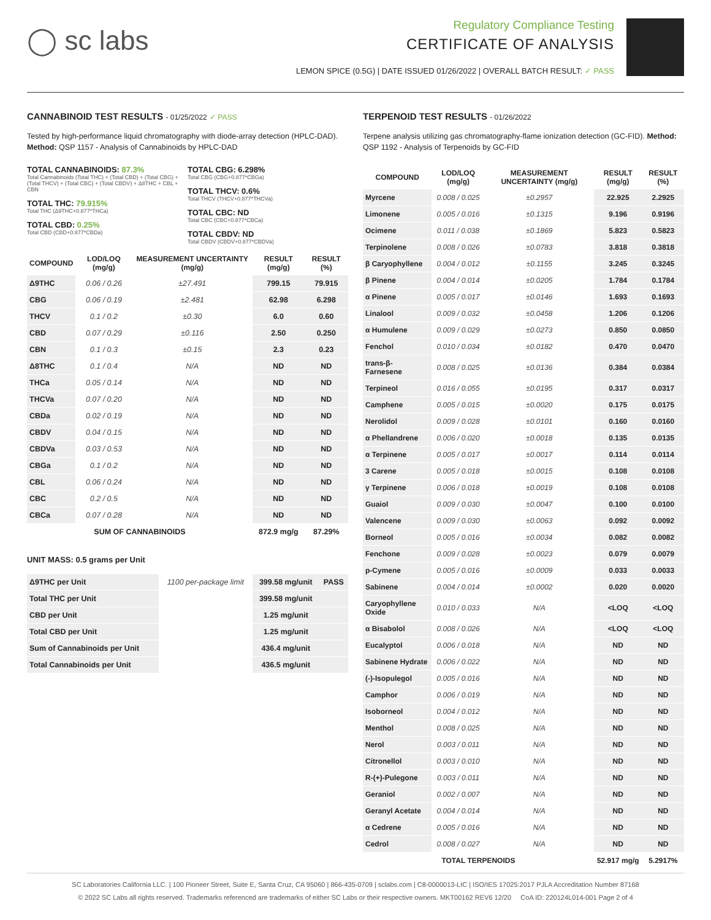◯ sc labs
Regulatory Compliance Testing
CERTIFICATE OF ANALYSIS
LEMON SPICE (0.5G) | DATE ISSUED 01/26/2022 | OVERALL BATCH RESULT: ✓ PASS
CANNABINOID TEST RESULTS - 01/25/2022 ✓ PASS
Tested by high-performance liquid chromatography with diode-array detection (HPLC-DAD). Method: QSP 1157 - Analysis of Cannabinoids by HPLC-DAD
TOTAL CANNABINOIDS: 87.3%
Total Cannabinoids (Total THC) + (Total CBD) + (Total CBG) + (Total THCV) + (Total CBC) + (Total CBDV) + Δ8THC + CBL + CBN
TOTAL THC: 79.915%
Total THC (Δ9THC+0.877*THCa)
TOTAL CBD: 0.25%
Total CBD (CBD+0.877*CBDa)
TOTAL CBG: 6.298%
Total CBG (CBG+0.877*CBGa)
TOTAL THCV: 0.6%
Total THCV (THCV+0.877*THCVa)
TOTAL CBC: ND
Total CBC (CBC+0.877*CBCa)
TOTAL CBDV: ND
Total CBDV (CBDV+0.877*CBDVa)
| COMPOUND | LOD/LOQ (mg/g) | MEASUREMENT UNCERTAINTY (mg/g) | RESULT (mg/g) | RESULT (%) |
| --- | --- | --- | --- | --- |
| Δ9THC | 0.06 / 0.26 | ±27.491 | 799.15 | 79.915 |
| CBG | 0.06 / 0.19 | ±2.481 | 62.98 | 6.298 |
| THCV | 0.1 / 0.2 | ±0.30 | 6.0 | 0.60 |
| CBD | 0.07 / 0.29 | ±0.116 | 2.50 | 0.250 |
| CBN | 0.1 / 0.3 | ±0.15 | 2.3 | 0.23 |
| Δ8THC | 0.1 / 0.4 | N/A | ND | ND |
| THCa | 0.05 / 0.14 | N/A | ND | ND |
| THCVa | 0.07 / 0.20 | N/A | ND | ND |
| CBDa | 0.02 / 0.19 | N/A | ND | ND |
| CBDV | 0.04 / 0.15 | N/A | ND | ND |
| CBDVa | 0.03 / 0.53 | N/A | ND | ND |
| CBGa | 0.1 / 0.2 | N/A | ND | ND |
| CBL | 0.06 / 0.24 | N/A | ND | ND |
| CBC | 0.2 / 0.5 | N/A | ND | ND |
| CBCa | 0.07 / 0.28 | N/A | ND | ND |
| SUM OF CANNABINOIDS | | | 872.9 mg/g | 87.29% |
UNIT MASS: 0.5 grams per Unit
| Δ9THC per Unit | 1100 per-package limit | 399.58 mg/unit | PASS |
| Total THC per Unit | | 399.58 mg/unit | |
| CBD per Unit | | 1.25 mg/unit | |
| Total CBD per Unit | | 1.25 mg/unit | |
| Sum of Cannabinoids per Unit | | 436.4 mg/unit | |
| Total Cannabinoids per Unit | | 436.5 mg/unit | |
TERPENOID TEST RESULTS - 01/26/2022
Terpene analysis utilizing gas chromatography-flame ionization detection (GC-FID). Method: QSP 1192 - Analysis of Terpenoids by GC-FID
| COMPOUND | LOD/LOQ (mg/g) | MEASUREMENT UNCERTAINTY (mg/g) | RESULT (mg/g) | RESULT (%) |
| --- | --- | --- | --- | --- |
| Myrcene | 0.008 / 0.025 | ±0.2957 | 22.925 | 2.2925 |
| Limonene | 0.005 / 0.016 | ±0.1315 | 9.196 | 0.9196 |
| Ocimene | 0.011 / 0.038 | ±0.1869 | 5.823 | 0.5823 |
| Terpinolene | 0.008 / 0.026 | ±0.0783 | 3.818 | 0.3818 |
| β Caryophyllene | 0.004 / 0.012 | ±0.1155 | 3.245 | 0.3245 |
| β Pinene | 0.004 / 0.014 | ±0.0205 | 1.784 | 0.1784 |
| α Pinene | 0.005 / 0.017 | ±0.0146 | 1.693 | 0.1693 |
| Linalool | 0.009 / 0.032 | ±0.0458 | 1.206 | 0.1206 |
| α Humulene | 0.009 / 0.029 | ±0.0273 | 0.850 | 0.0850 |
| Fenchol | 0.010 / 0.034 | ±0.0182 | 0.470 | 0.0470 |
| trans-β-Farnesene | 0.008 / 0.025 | ±0.0136 | 0.384 | 0.0384 |
| Terpineol | 0.016 / 0.055 | ±0.0195 | 0.317 | 0.0317 |
| Camphene | 0.005 / 0.015 | ±0.0020 | 0.175 | 0.0175 |
| Nerolidol | 0.009 / 0.028 | ±0.0101 | 0.160 | 0.0160 |
| α Phellandrene | 0.006 / 0.020 | ±0.0018 | 0.135 | 0.0135 |
| α Terpinene | 0.005 / 0.017 | ±0.0017 | 0.114 | 0.0114 |
| 3 Carene | 0.005 / 0.018 | ±0.0015 | 0.108 | 0.0108 |
| γ Terpinene | 0.006 / 0.018 | ±0.0019 | 0.108 | 0.0108 |
| Guaiol | 0.009 / 0.030 | ±0.0047 | 0.100 | 0.0100 |
| Valencene | 0.009 / 0.030 | ±0.0063 | 0.092 | 0.0092 |
| Borneol | 0.005 / 0.016 | ±0.0034 | 0.082 | 0.0082 |
| Fenchone | 0.009 / 0.028 | ±0.0023 | 0.079 | 0.0079 |
| p-Cymene | 0.005 / 0.016 | ±0.0009 | 0.033 | 0.0033 |
| Sabinene | 0.004 / 0.014 | ±0.0002 | 0.020 | 0.0020 |
| Caryophyllene Oxide | 0.010 / 0.033 | N/A | <LOQ | <LOQ |
| α Bisabolol | 0.008 / 0.026 | N/A | <LOQ | <LOQ |
| Eucalyptol | 0.006 / 0.018 | N/A | ND | ND |
| Sabinene Hydrate | 0.006 / 0.022 | N/A | ND | ND |
| (-)-Isopulegol | 0.005 / 0.016 | N/A | ND | ND |
| Camphor | 0.006 / 0.019 | N/A | ND | ND |
| Isoborneol | 0.004 / 0.012 | N/A | ND | ND |
| Menthol | 0.008 / 0.025 | N/A | ND | ND |
| Nerol | 0.003 / 0.011 | N/A | ND | ND |
| Citronellol | 0.003 / 0.010 | N/A | ND | ND |
| R-(+)-Pulegone | 0.003 / 0.011 | N/A | ND | ND |
| Geraniol | 0.002 / 0.007 | N/A | ND | ND |
| Geranyl Acetate | 0.004 / 0.014 | N/A | ND | ND |
| α Cedrene | 0.005 / 0.016 | N/A | ND | ND |
| Cedrol | 0.008 / 0.027 | N/A | ND | ND |
| TOTAL TERPENOIDS | | | 52.917 mg/g | 5.2917% |
SC Laboratories California LLC. | 100 Pioneer Street, Suite E, Santa Cruz, CA 95060 | 866-435-0709 | sclabs.com | C8-0000013-LIC | ISO/IES 17025:2017 PJLA Accreditation Number 87168
© 2022 SC Labs all rights reserved. Trademarks referenced are trademarks of either SC Labs or their respective owners. MKT00162 REV6 12/20 CoA ID: 220124L014-001 Page 2 of 4